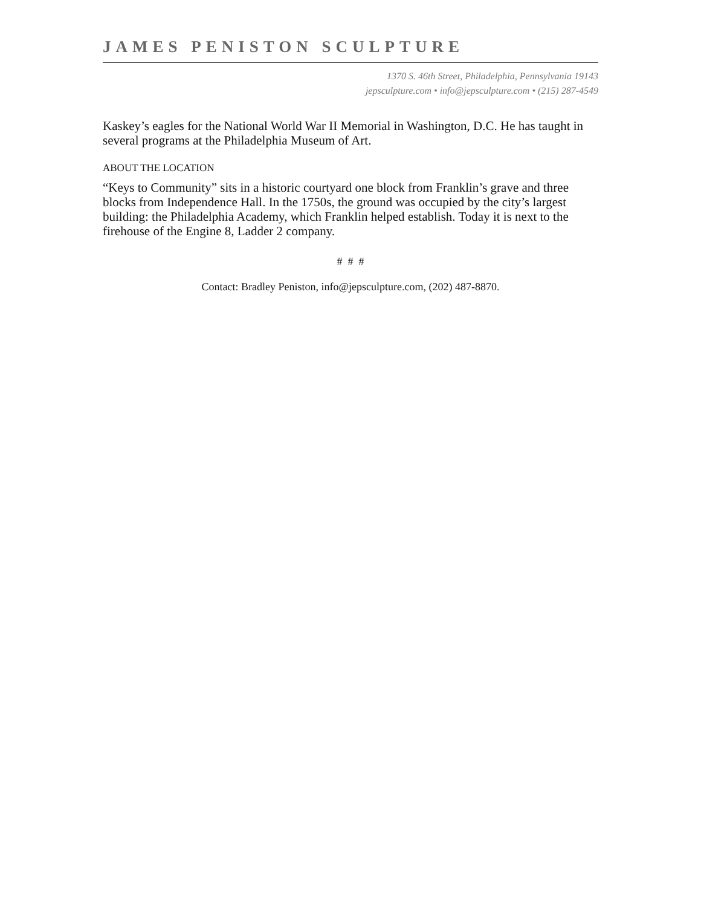JAMES PENISTON SCULPTURE
1370 S. 46th Street, Philadelphia, Pennsylvania 19143
jepsculpture.com • info@jepsculpture.com • (215) 287-4549
Kaskey’s eagles for the National World War II Memorial in Washington, D.C. He has taught in several programs at the Philadelphia Museum of Art.
ABOUT THE LOCATION
“Keys to Community” sits in a historic courtyard one block from Franklin’s grave and three blocks from Independence Hall. In the 1750s, the ground was occupied by the city’s largest building: the Philadelphia Academy, which Franklin helped establish. Today it is next to the firehouse of the Engine 8, Ladder 2 company.
# # #
Contact: Bradley Peniston, info@jepsculpture.com, (202) 487-8870.